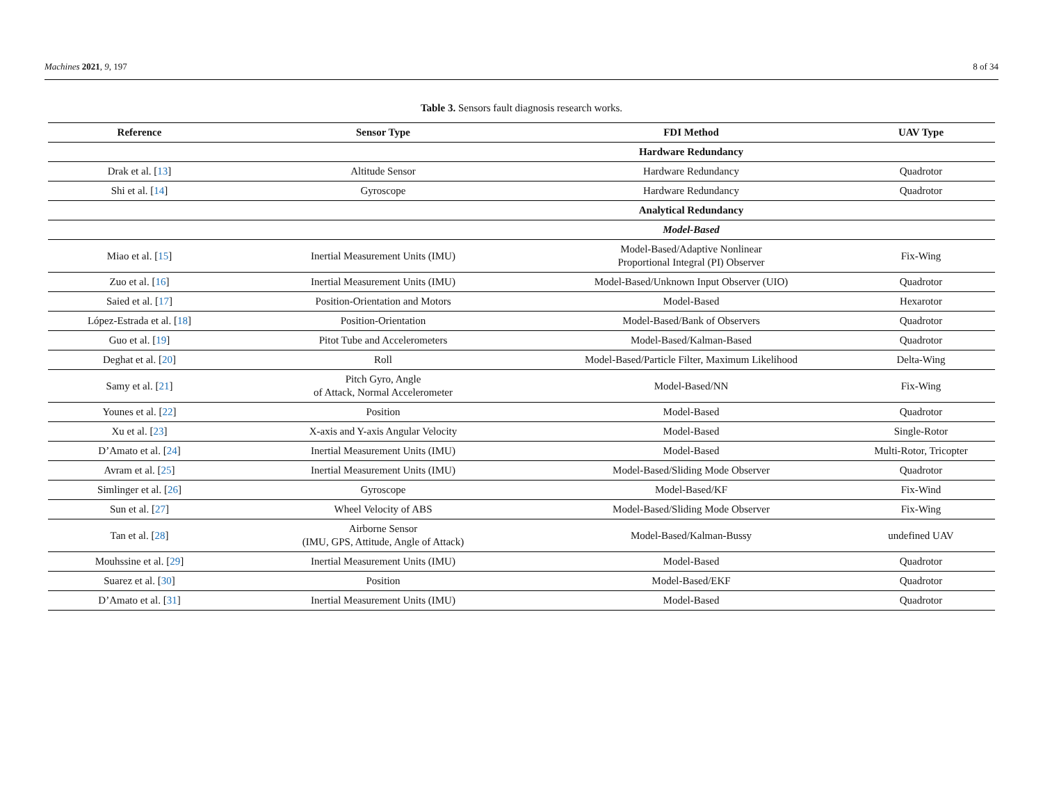Machines 2021, 9, 197 8 of 34
Table 3. Sensors fault diagnosis research works.
| Reference | Sensor Type | FDI Method | UAV Type |
| --- | --- | --- | --- |
| | | Hardware Redundancy | |
| Drak et al. [ 13 ] | Altitude Sensor | Hardware Redundancy | Quadrotor |
| Shi et al. [ 14 ] | Gyroscope | Hardware Redundancy | Quadrotor |
| | | Analytical Redundancy | |
| | | Model-Based | |
| Miao et al. [ 15 ] | Inertial Measurement Units (IMU) | Model-Based/Adaptive Nonlinear Proportional Integral (PI) Observer | Fix-Wing |
| Zuo et al. [ 16 ] | Inertial Measurement Units (IMU) | Model-Based/Unknown Input Observer (UIO) | Quadrotor |
| Saied et al. [ 17 ] | Position-Orientation and Motors | Model-Based | Hexarotor |
| López-Estrada et al. [ 18 ] | Position-Orientation | Model-Based/Bank of Observers | Quadrotor |
| Guo et al. [ 19 ] | Pitot Tube and Accelerometers | Model-Based/Kalman-Based | Quadrotor |
| Deghat et al. [ 20 ] | Roll | Model-Based/Particle Filter, Maximum Likelihood | Delta-Wing |
| Samy et al. [ 21 ] | Pitch Gyro, Angle of Attack, Normal Accelerometer | Model-Based/NN | Fix-Wing |
| Younes et al. [ 22 ] | Position | Model-Based | Quadrotor |
| Xu et al. [ 23 ] | X-axis and Y-axis Angular Velocity | Model-Based | Single-Rotor |
| D’Amato et al. [ 24 ] | Inertial Measurement Units (IMU) | Model-Based | Multi-Rotor, Tricopter |
| Avram et al. [ 25 ] | Inertial Measurement Units (IMU) | Model-Based/Sliding Mode Observer | Quadrotor |
| Simlinger et al. [ 26 ] | Gyroscope | Model-Based/KF | Fix-Wind |
| Sun et al. [ 27 ] | Wheel Velocity of ABS | Model-Based/Sliding Mode Observer | Fix-Wing |
| Tan et al. [ 28 ] | Airborne Sensor (IMU, GPS, Attitude, Angle of Attack) | Model-Based/Kalman-Bussy | undefined UAV |
| Mouhssine et al. [ 29 ] | Inertial Measurement Units (IMU) | Model-Based | Quadrotor |
| Suarez et al. [ 30 ] | Position | Model-Based/EKF | Quadrotor |
| D’Amato et al. [ 31 ] | Inertial Measurement Units (IMU) | Model-Based | Quadrotor |